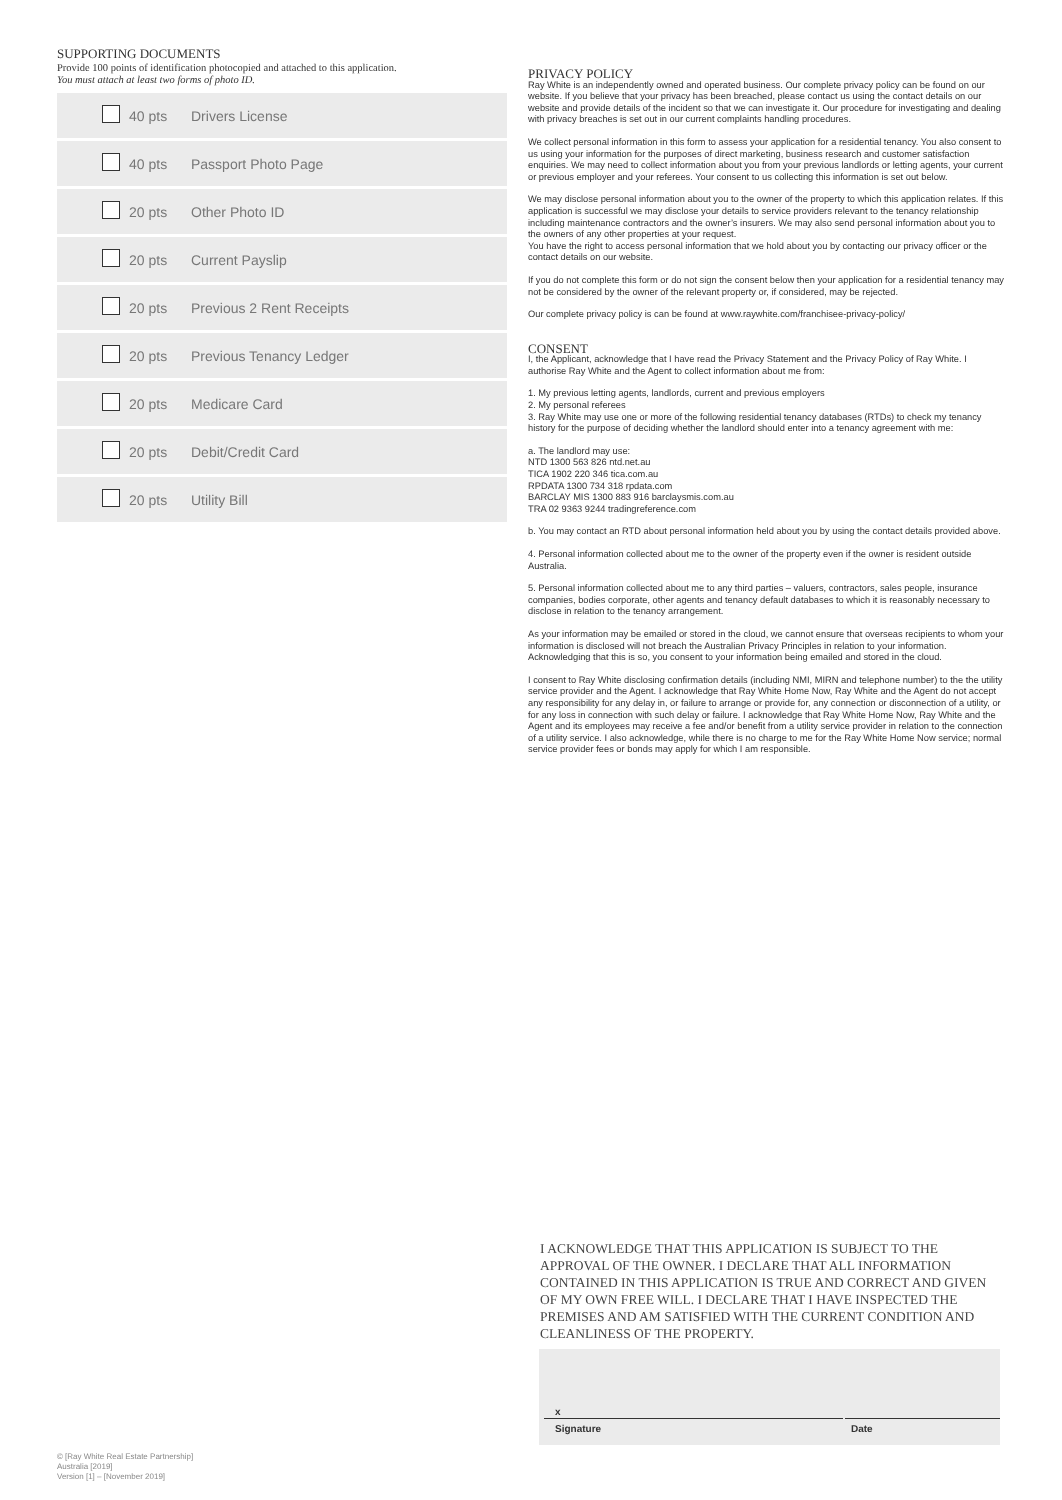SUPPORTING DOCUMENTS
Provide 100 points of identification photocopied and attached to this application.
You must attach at least two forms of photo ID.
| | 40 pts | Drivers License |
| | 40 pts | Passport Photo Page |
| | 20 pts | Other Photo ID |
| | 20 pts | Current Payslip |
| | 20 pts | Previous 2 Rent Receipts |
| | 20 pts | Previous Tenancy Ledger |
| | 20 pts | Medicare Card |
| | 20 pts | Debit/Credit Card |
| | 20 pts | Utility Bill |
PRIVACY POLICY
Ray White is an independently owned and operated business. Our complete privacy policy can be found on our website. If you believe that your privacy has been breached, please contact us using the contact details on our website and provide details of the incident so that we can investigate it. Our procedure for investigating and dealing with privacy breaches is set out in our current complaints handling procedures.
We collect personal information in this form to assess your application for a residential tenancy. You also consent to us using your information for the purposes of direct marketing, business research and customer satisfaction enquiries. We may need to collect information about you from your previous landlords or letting agents, your current or previous employer and your referees. Your consent to us collecting this information is set out below.
We may disclose personal information about you to the owner of the property to which this application relates. If this application is successful we may disclose your details to service providers relevant to the tenancy relationship including maintenance contractors and the owner’s insurers. We may also send personal information about you to the owners of any other properties at your request.
You have the right to access personal information that we hold about you by contacting our privacy officer or the contact details on our website.
If you do not complete this form or do not sign the consent below then your application for a residential tenancy may not be considered by the owner of the relevant property or, if considered, may be rejected.
Our complete privacy policy is can be found at www.raywhite.com/franchisee-privacy-policy/
CONSENT
I, the Applicant, acknowledge that I have read the Privacy Statement and the Privacy Policy of Ray White. I authorise Ray White and the Agent to collect information about me from:
1. My previous letting agents, landlords, current and previous employers
2. My personal referees
3. Ray White may use one or more of the following residential tenancy databases (RTDs) to check my tenancy history for the purpose of deciding whether the landlord should enter into a tenancy agreement with me:
a. The landlord may use:
NTD 1300 563 826 ntd.net.au
TICA 1902 220 346 tica.com.au
RPDATA 1300 734 318 rpdata.com
BARCLAY MIS 1300 883 916 barclaysmis.com.au
TRA 02 9363 9244 tradingreference.com
b. You may contact an RTD about personal information held about you by using the contact details provided above.
4. Personal information collected about me to the owner of the property even if the owner is resident outside Australia.
5. Personal information collected about me to any third parties – valuers, contractors, sales people, insurance companies, bodies corporate, other agents and tenancy default databases to which it is reasonably necessary to disclose in relation to the tenancy arrangement.
As your information may be emailed or stored in the cloud, we cannot ensure that overseas recipients to whom your information is disclosed will not breach the Australian Privacy Principles in relation to your information. Acknowledging that this is so, you consent to your information being emailed and stored in the cloud.
I consent to Ray White disclosing confirmation details (including NMI, MIRN and telephone number) to the the utility service provider and the Agent. I acknowledge that Ray White Home Now, Ray White and the Agent do not accept any responsibility for any delay in, or failure to arrange or provide for, any connection or disconnection of a utility, or for any loss in connection with such delay or failure. I acknowledge that Ray White Home Now, Ray White and the Agent and its employees may receive a fee and/or benefit from a utility service provider in relation to the connection of a utility service. I also acknowledge, while there is no charge to me for the Ray White Home Now service; normal service provider fees or bonds may apply for which I am responsible.
I ACKNOWLEDGE THAT THIS APPLICATION IS SUBJECT TO THE APPROVAL OF THE OWNER. I DECLARE THAT ALL INFORMATION CONTAINED IN THIS APPLICATION IS TRUE AND CORRECT AND GIVEN OF MY OWN FREE WILL. I DECLARE THAT I HAVE INSPECTED THE PREMISES AND AM SATISFIED WITH THE CURRENT CONDITION AND CLEANLINESS OF THE PROPERTY.
x
Signature Date
© [Ray White Real Estate Partnership]
Australia [2019]
Version [1] – [November 2019]